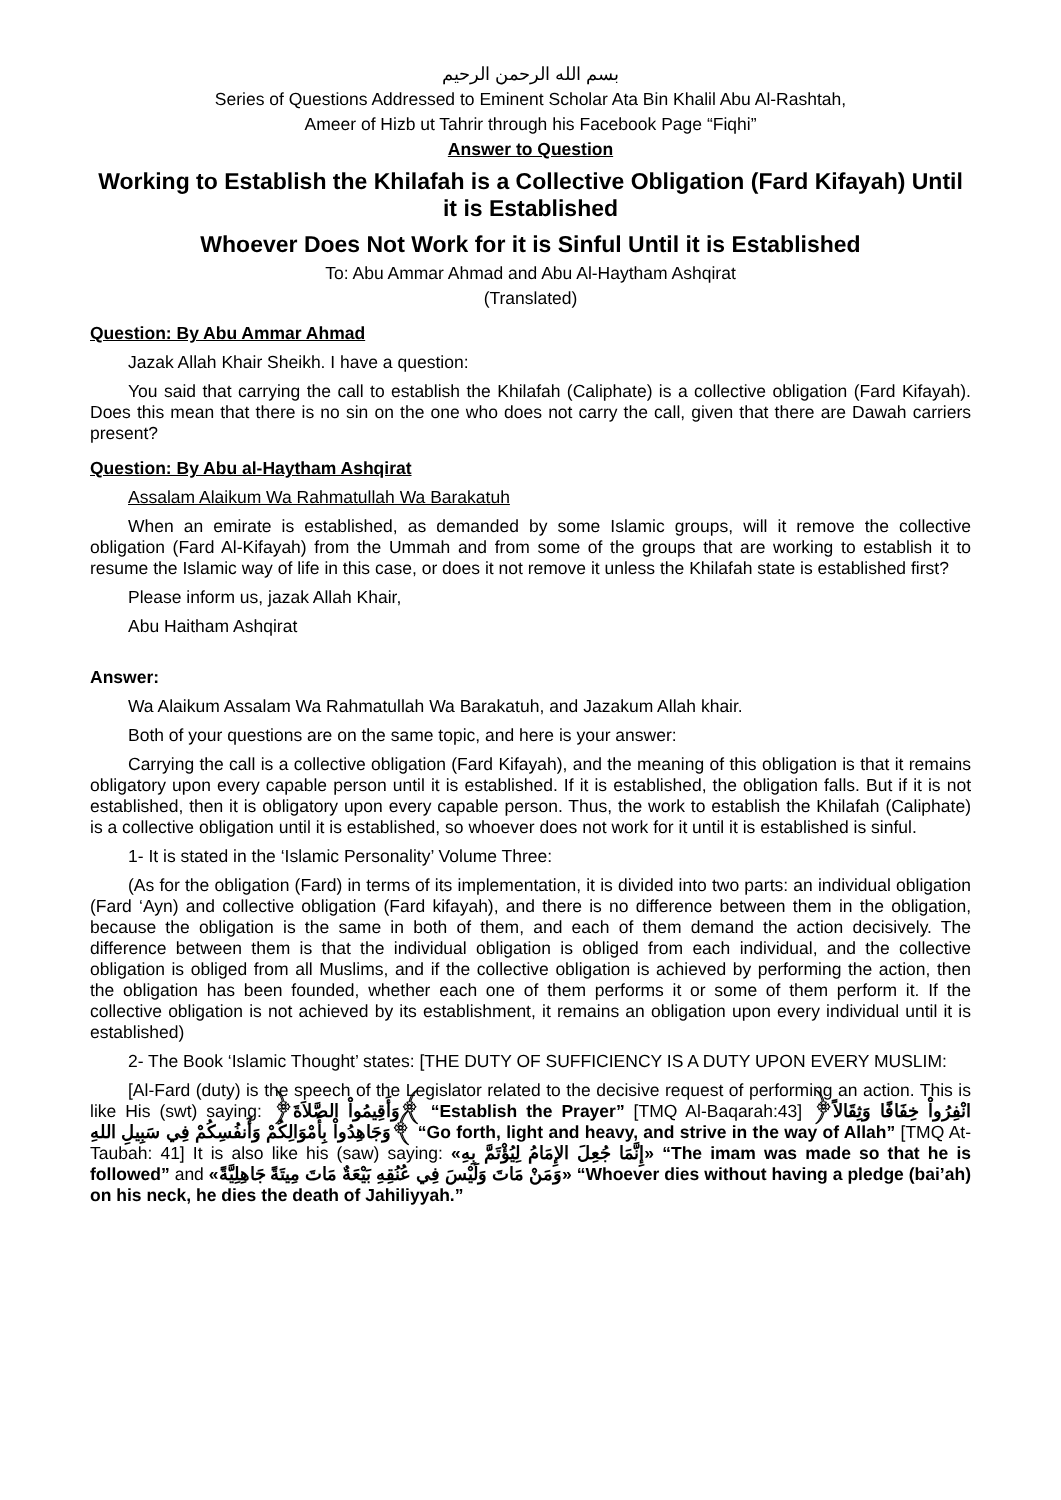بسم الله الرحمن الرحيم
Series of Questions Addressed to Eminent Scholar Ata Bin Khalil Abu Al-Rashtah,
Ameer of Hizb ut Tahrir through his Facebook Page “Fiqhi”
Answer to Question
Working to Establish the Khilafah is a Collective Obligation (Fard Kifayah) Until it is Established
Whoever Does Not Work for it is Sinful Until it is Established
To: Abu Ammar Ahmad and Abu Al-Haytham Ashqirat
(Translated)
Question: By Abu Ammar Ahmad
Jazak Allah Khair Sheikh. I have a question:
You said that carrying the call to establish the Khilafah (Caliphate) is a collective obligation (Fard Kifayah). Does this mean that there is no sin on the one who does not carry the call, given that there are Dawah carriers present?
Question: By Abu al-Haytham Ashqirat
Assalam Alaikum Wa Rahmatullah Wa Barakatuh
When an emirate is established, as demanded by some Islamic groups, will it remove the collective obligation (Fard Al-Kifayah) from the Ummah and from some of the groups that are working to establish it to resume the Islamic way of life in this case, or does it not remove it unless the Khilafah state is established first?
Please inform us, jazak Allah Khair,
Abu Haitham Ashqirat
Answer:
Wa Alaikum Assalam Wa Rahmatullah Wa Barakatuh, and Jazakum Allah khair.
Both of your questions are on the same topic, and here is your answer:
Carrying the call is a collective obligation (Fard Kifayah), and the meaning of this obligation is that it remains obligatory upon every capable person until it is established. If it is established, the obligation falls. But if it is not established, then it is obligatory upon every capable person. Thus, the work to establish the Khilafah (Caliphate) is a collective obligation until it is established, so whoever does not work for it until it is established is sinful.
1- It is stated in the ‘Islamic Personality’ Volume Three:
(As for the obligation (Fard) in terms of its implementation, it is divided into two parts: an individual obligation (Fard ‘Ayn) and collective obligation (Fard kifayah), and there is no difference between them in the obligation, because the obligation is the same in both of them, and each of them demand the action decisively. The difference between them is that the individual obligation is obliged from each individual, and the collective obligation is obliged from all Muslims, and if the collective obligation is achieved by performing the action, then the obligation has been founded, whether each one of them performs it or some of them perform it. If the collective obligation is not achieved by its establishment, it remains an obligation upon every individual until it is established)
2- The Book ‘Islamic Thought’ states: [THE DUTY OF SUFFICIENCY IS A DUTY UPON EVERY MUSLIM:
[Al-Fard (duty) is the speech of the Legislator related to the decisive request of performing an action. This is like His (swt) saying: ﴿وَأَقِيمُواْ الصَّلاَةَ﴾ “Establish the Prayer” [TMQ Al-Baqarah:43] ﴿انْفِرُواْ خِفَافًا وَثِقَالاً وَجَاهِدُواْ بِأَمْوَالِكُمْ وَأَنفُسِكُمْ فِي سَبِيلِ اللهِ﴾ “Go forth, light and heavy, and strive in the way of Allah” [TMQ At-Taubah: 41] It is also like his (saw) saying: «إِنَّمَا جُعِلَ الإِمَامُ لِيُؤْتَمَّ بِهِ» “The imam was made so that he is followed” and «وَمَنْ مَاتَ وَلَيْسَ فِي عُنُقِهِ بَيْعَةٌ مَاتَ مِيتَةً جَاهِلِيَّةً» “Whoever dies without having a pledge (bai’ah) on his neck, he dies the death of Jahiliyyah.”